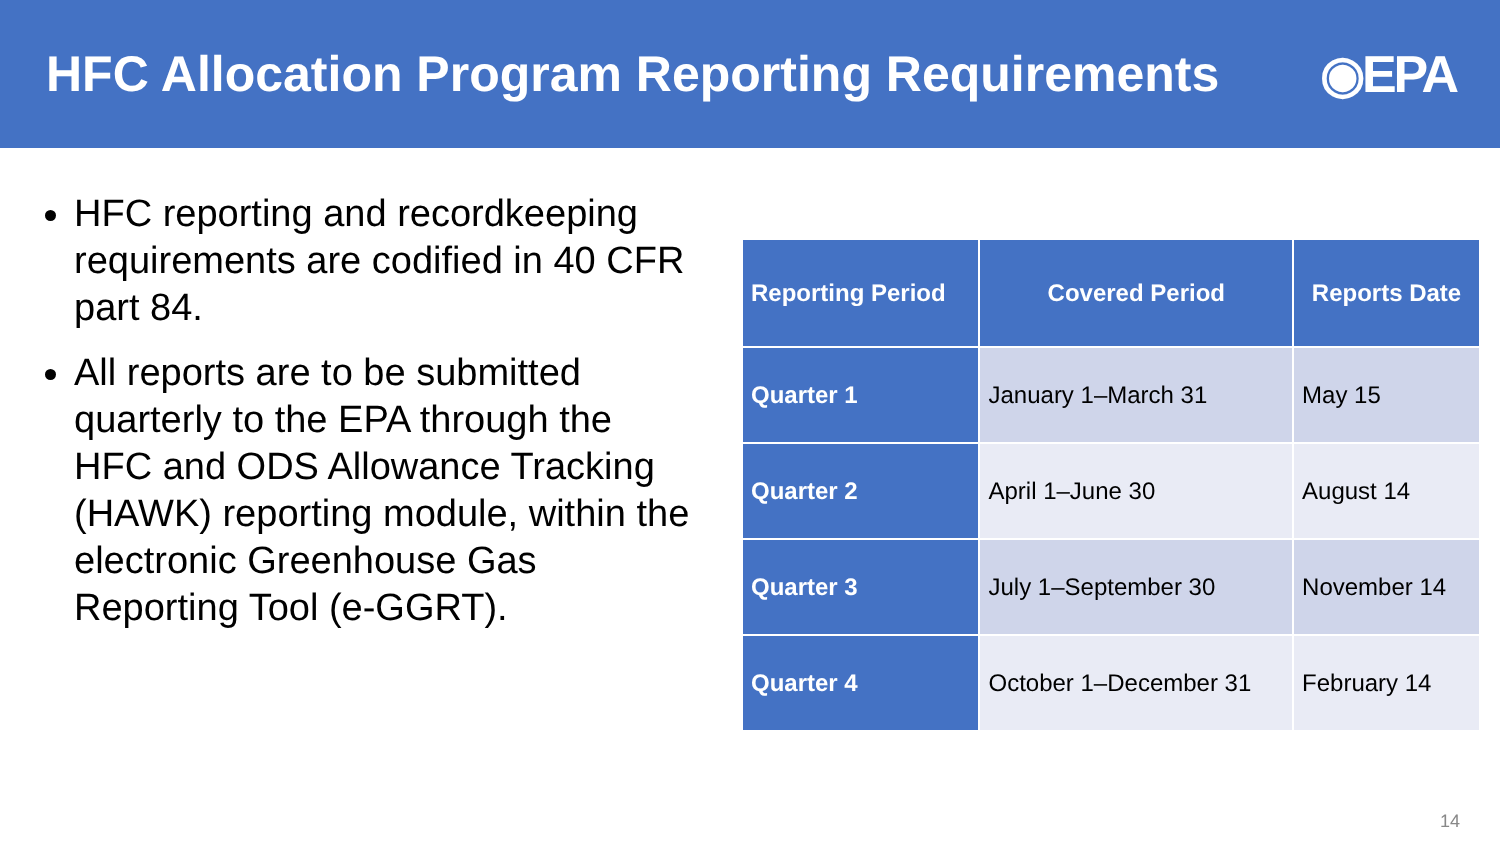HFC Allocation Program Reporting Requirements
◉EPA
HFC reporting and recordkeeping requirements are codified in 40 CFR part 84.
All reports are to be submitted quarterly to the EPA through the HFC and ODS Allowance Tracking (HAWK) reporting module, within the electronic Greenhouse Gas Reporting Tool (e-GGRT).
| Reporting Period | Covered Period | Reports Date |
| --- | --- | --- |
| Quarter 1 | January 1–March 31 | May 15 |
| Quarter 2 | April 1–June 30 | August 14 |
| Quarter 3 | July 1–September 30 | November 14 |
| Quarter 4 | October 1–December 31 | February 14 |
14